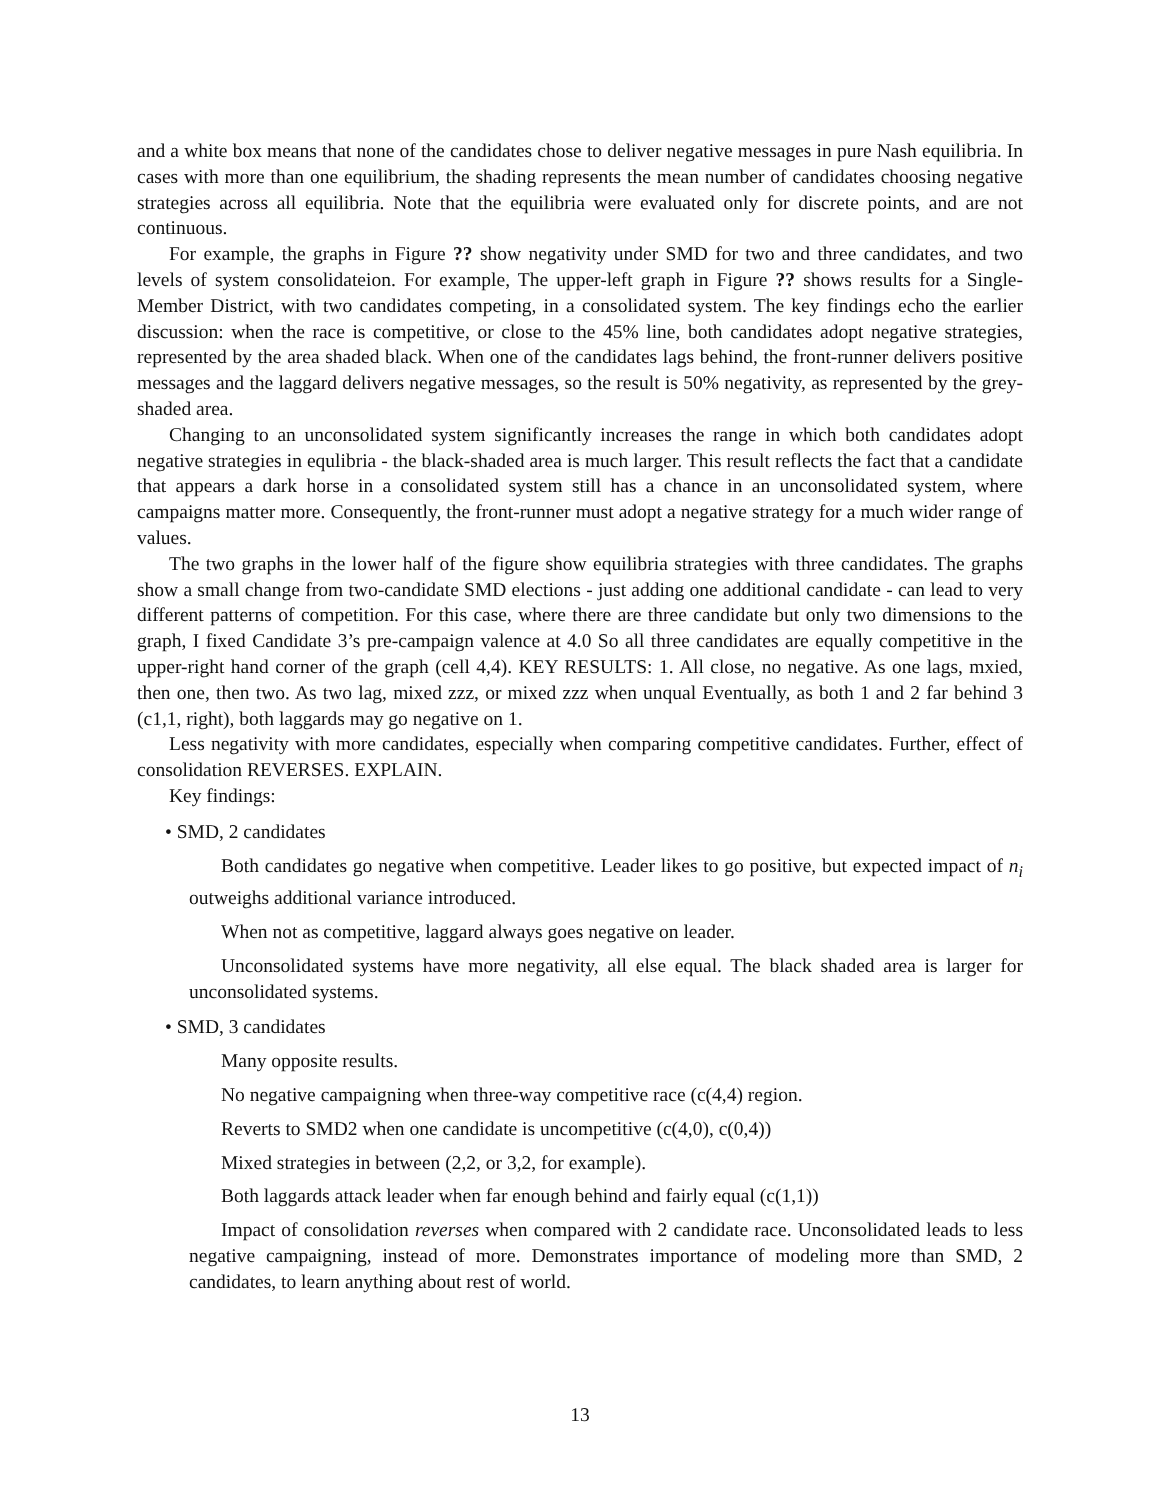and a white box means that none of the candidates chose to deliver negative messages in pure Nash equilibria. In cases with more than one equilibrium, the shading represents the mean number of candidates choosing negative strategies across all equilibria. Note that the equilibria were evaluated only for discrete points, and are not continuous.
For example, the graphs in Figure ?? show negativity under SMD for two and three candidates, and two levels of system consolidateion. For example, The upper-left graph in Figure ?? shows results for a Single-Member District, with two candidates competing, in a consolidated system. The key findings echo the earlier discussion: when the race is competitive, or close to the 45% line, both candidates adopt negative strategies, represented by the area shaded black. When one of the candidates lags behind, the front-runner delivers positive messages and the laggard delivers negative messages, so the result is 50% negativity, as represented by the grey-shaded area.
Changing to an unconsolidated system significantly increases the range in which both candidates adopt negative strategies in equlibria - the black-shaded area is much larger. This result reflects the fact that a candidate that appears a dark horse in a consolidated system still has a chance in an unconsolidated system, where campaigns matter more. Consequently, the front-runner must adopt a negative strategy for a much wider range of values.
The two graphs in the lower half of the figure show equilibria strategies with three candidates. The graphs show a small change from two-candidate SMD elections - just adding one additional candidate - can lead to very different patterns of competition. For this case, where there are three candidate but only two dimensions to the graph, I fixed Candidate 3’s pre-campaign valence at 4.0 So all three candidates are equally competitive in the upper-right hand corner of the graph (cell 4,4). KEY RESULTS: 1. All close, no negative. As one lags, mxied, then one, then two. As two lag, mixed zzz, or mixed zzz when unqual Eventually, as both 1 and 2 far behind 3 (c1,1, right), both laggards may go negative on 1.
Less negativity with more candidates, especially when comparing competitive candidates. Further, effect of consolidation REVERSES. EXPLAIN.
Key findings:
• SMD, 2 candidates
Both candidates go negative when competitive. Leader likes to go positive, but expected impact of n<sub>i</sub> outweighs additional variance introduced.
When not as competitive, laggard always goes negative on leader.
Unconsolidated systems have more negativity, all else equal. The black shaded area is larger for unconsolidated systems.
• SMD, 3 candidates
Many opposite results.
No negative campaigning when three-way competitive race (c(4,4) region.
Reverts to SMD2 when one candidate is uncompetitive (c(4,0), c(0,4))
Mixed strategies in between (2,2, or 3,2, for example).
Both laggards attack leader when far enough behind and fairly equal (c(1,1))
Impact of consolidation reverses when compared with 2 candidate race. Unconsolidated leads to less negative campaigning, instead of more. Demonstrates importance of modeling more than SMD, 2 candidates, to learn anything about rest of world.
13